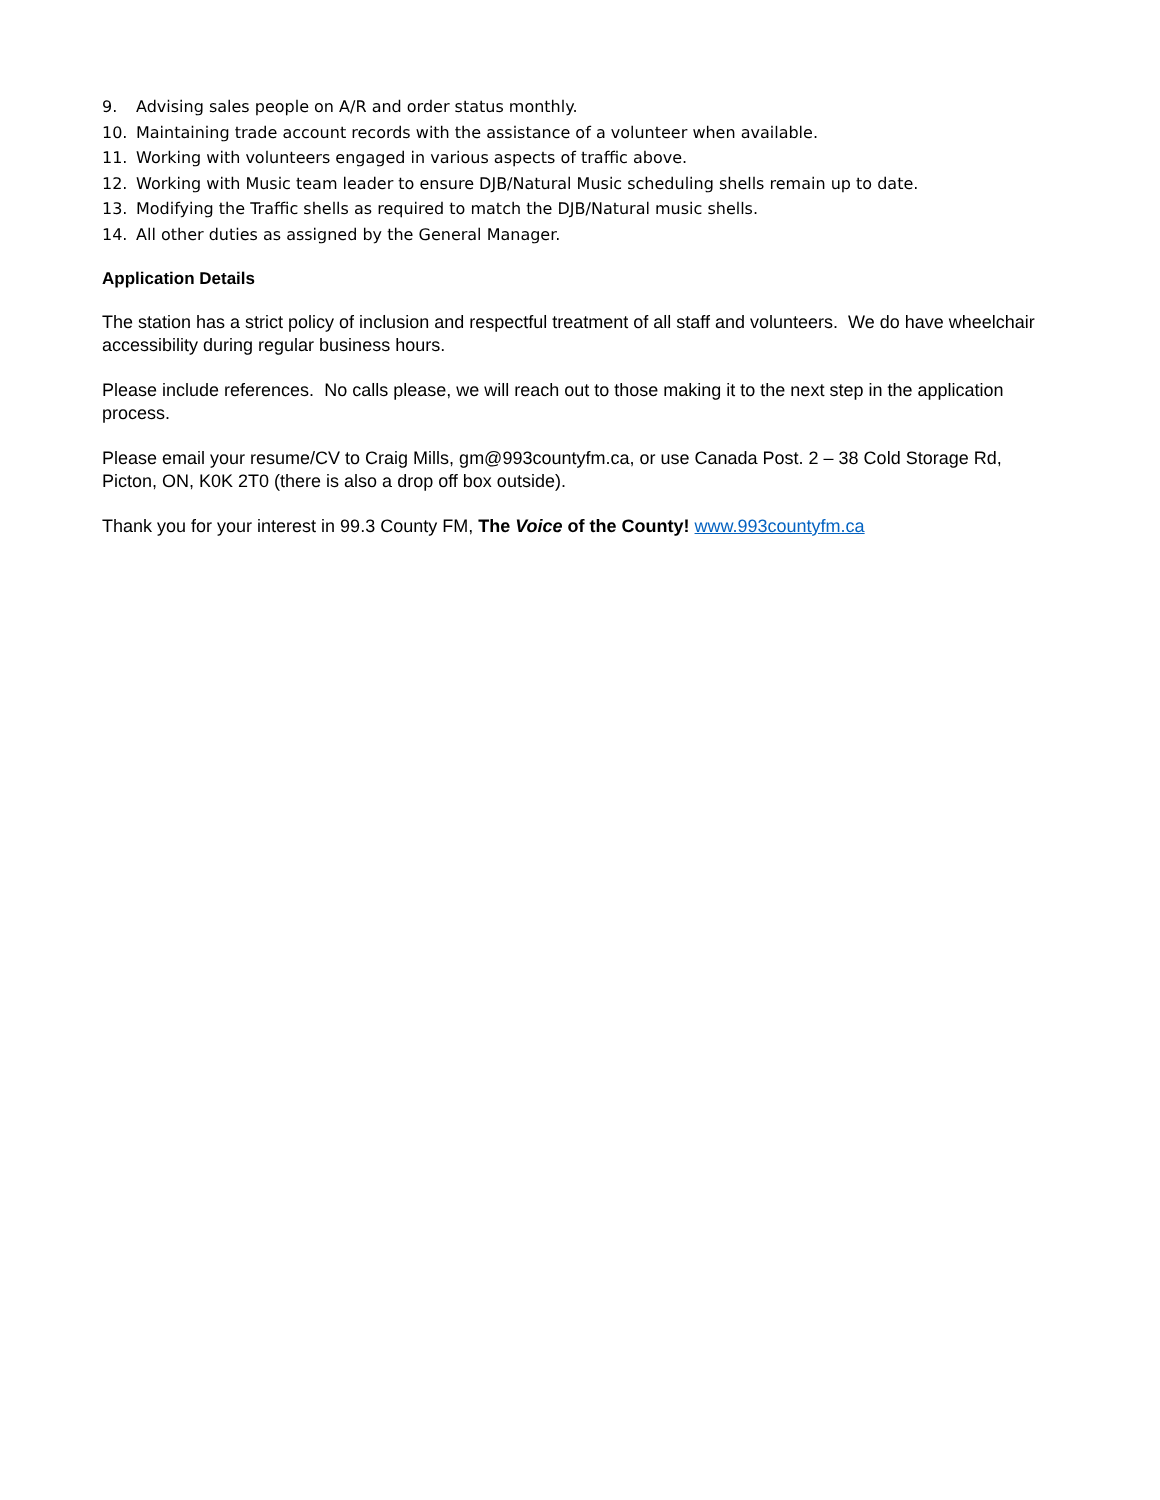9. Advising sales people on A/R and order status monthly.
10. Maintaining trade account records with the assistance of a volunteer when available.
11. Working with volunteers engaged in various aspects of traffic above.
12. Working with Music team leader to ensure DJB/Natural Music scheduling shells remain up to date.
13. Modifying the Traffic shells as required to match the DJB/Natural music shells.
14. All other duties as assigned by the General Manager.
Application Details
The station has a strict policy of inclusion and respectful treatment of all staff and volunteers. We do have wheelchair accessibility during regular business hours.
Please include references. No calls please, we will reach out to those making it to the next step in the application process.
Please email your resume/CV to Craig Mills, gm@993countyfm.ca, or use Canada Post. 2 – 38 Cold Storage Rd, Picton, ON, K0K 2T0 (there is also a drop off box outside).
Thank you for your interest in 99.3 County FM, The Voice of the County! www.993countyfm.ca